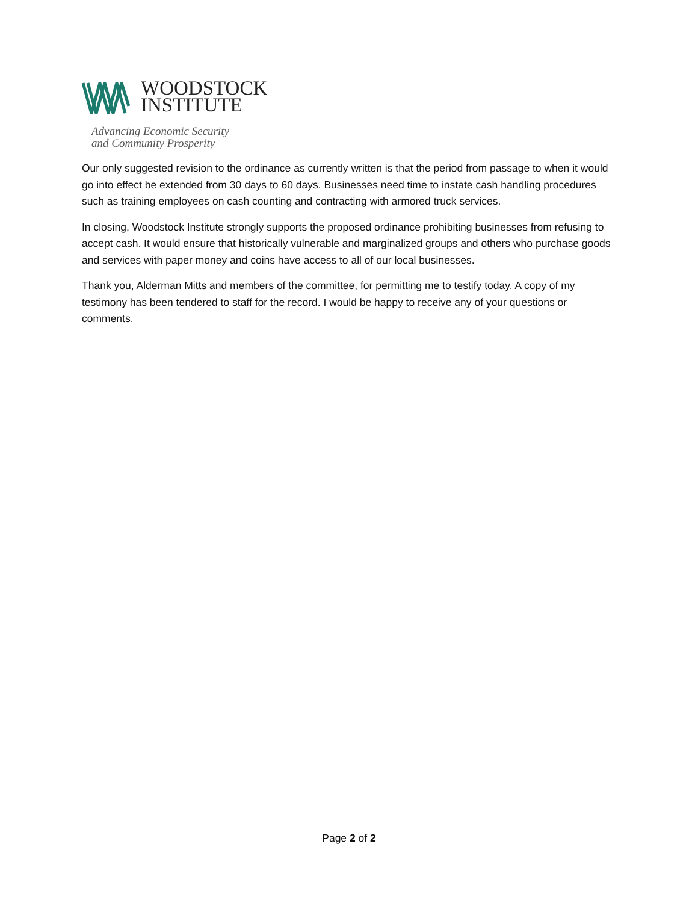WOODSTOCK
INSTITUTE
Advancing Economic Security
and Community Prosperity
Our only suggested revision to the ordinance as currently written is that the period from passage to when it would go into effect be extended from 30 days to 60 days. Businesses need time to instate cash handling procedures such as training employees on cash counting and contracting with armored truck services.
In closing, Woodstock Institute strongly supports the proposed ordinance prohibiting businesses from refusing to accept cash. It would ensure that historically vulnerable and marginalized groups and others who purchase goods and services with paper money and coins have access to all of our local businesses.
Thank you, Alderman Mitts and members of the committee, for permitting me to testify today. A copy of my testimony has been tendered to staff for the record. I would be happy to receive any of your questions or comments.
Page 2 of 2